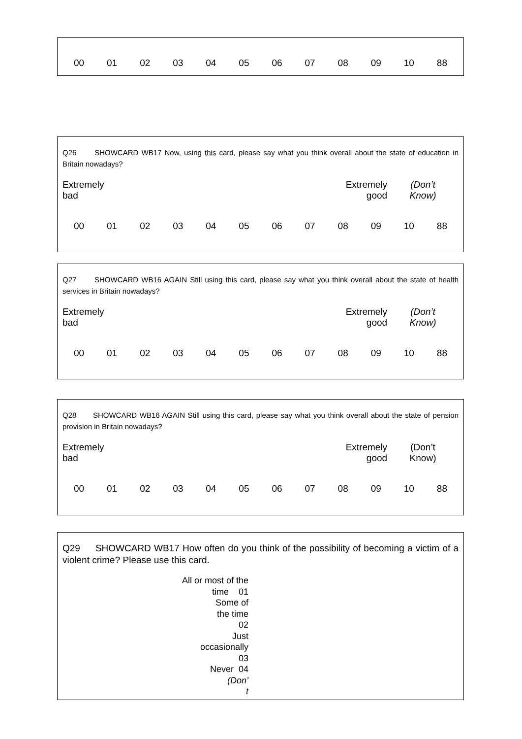| 00 | 01 | 02 | 03 | 04 | 05 | 06 | 07 | 08 | 09 | 10 | 88 |
Q26 SHOWCARD WB17 Now, using this card, please say what you think overall about the state of education in Britain nowadays?
| Extremely bad | Extremely good | (Don’t Know) |
| 00 | 01 | 02 | 03 | 04 | 05 | 06 | 07 | 08 | 09 | 10 | 88 |
Q27 SHOWCARD WB16 AGAIN Still using this card, please say what you think overall about the state of health services in Britain nowadays?
| Extremely bad | Extremely good | (Don’t Know) |
| 00 | 01 | 02 | 03 | 04 | 05 | 06 | 07 | 08 | 09 | 10 | 88 |
Q28 SHOWCARD WB16 AGAIN Still using this card, please say what you think overall about the state of pension provision in Britain nowadays?
| Extremely bad | Extremely good | (Don’t Know) |
| 00 | 01 | 02 | 03 | 04 | 05 | 06 | 07 | 08 | 09 | 10 | 88 |
Q29 SHOWCARD WB17 How often do you think of the possibility of becoming a victim of a violent crime? Please use this card.
All or most of the
time 01
Some of
the time
02
Just
occasionally
03
Never 04
(Don’
t